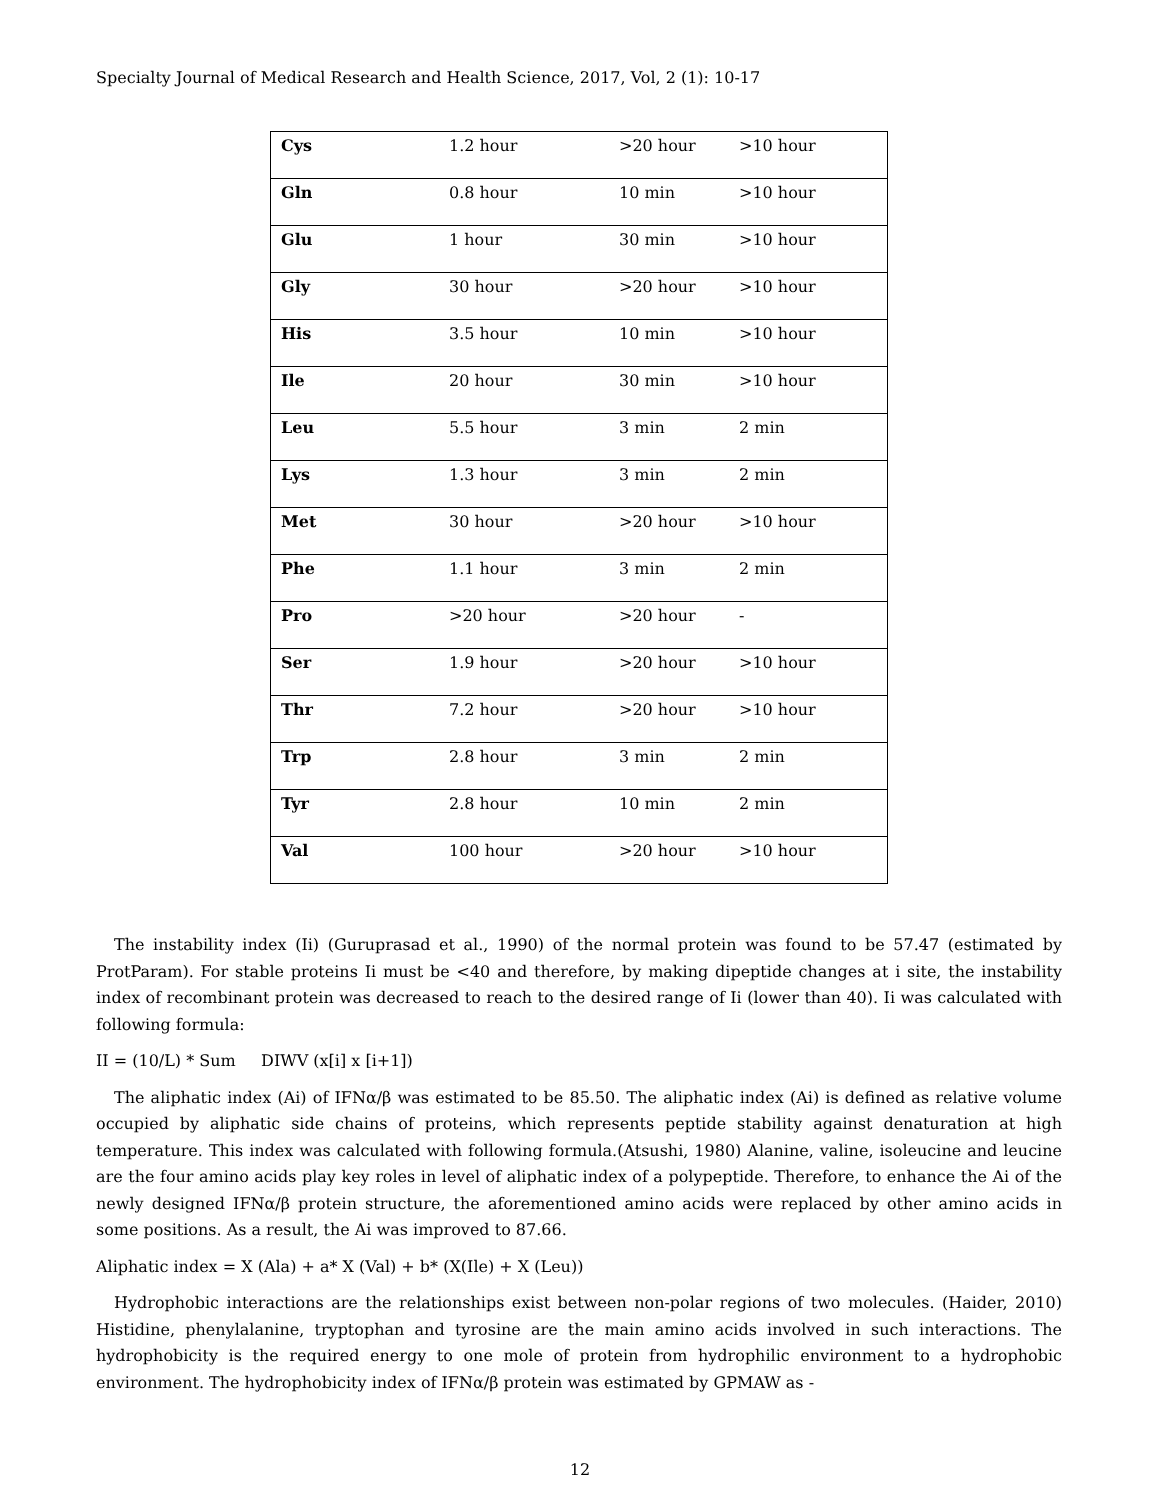Specialty Journal of Medical Research and Health Science, 2017, Vol, 2 (1): 10-17
| Cys | 1.2 hour | >20 hour | >10 hour |
| Gln | 0.8 hour | 10 min | >10 hour |
| Glu | 1 hour | 30 min | >10 hour |
| Gly | 30 hour | >20 hour | >10 hour |
| His | 3.5 hour | 10 min | >10 hour |
| Ile | 20 hour | 30 min | >10 hour |
| Leu | 5.5 hour | 3 min | 2 min |
| Lys | 1.3 hour | 3 min | 2 min |
| Met | 30 hour | >20 hour | >10 hour |
| Phe | 1.1 hour | 3 min | 2 min |
| Pro | >20 hour | >20 hour | - |
| Ser | 1.9 hour | >20 hour | >10 hour |
| Thr | 7.2 hour | >20 hour | >10 hour |
| Trp | 2.8 hour | 3 min | 2 min |
| Tyr | 2.8 hour | 10 min | 2 min |
| Val | 100 hour | >20 hour | >10 hour |
The instability index (Ii) (Guruprasad et al., 1990) of the normal protein was found to be 57.47 (estimated by ProtParam). For stable proteins Ii must be <40 and therefore, by making dipeptide changes at i site, the instability index of recombinant protein was decreased to reach to the desired range of Ii (lower than 40). Ii was calculated with following formula:
II = (10/L) * Sum DIWV (x[i] x [i+1])
The aliphatic index (Ai) of IFNα/β was estimated to be 85.50. The aliphatic index (Ai) is defined as relative volume occupied by aliphatic side chains of proteins, which represents peptide stability against denaturation at high temperature. This index was calculated with following formula.(Atsushi, 1980) Alanine, valine, isoleucine and leucine are the four amino acids play key roles in level of aliphatic index of a polypeptide. Therefore, to enhance the Ai of the newly designed IFNα/β protein structure, the aforementioned amino acids were replaced by other amino acids in some positions. As a result, the Ai was improved to 87.66.
Aliphatic index = X (Ala) + a* X (Val) + b* (X(Ile) + X (Leu))
Hydrophobic interactions are the relationships exist between non-polar regions of two molecules. (Haider, 2010) Histidine, phenylalanine, tryptophan and tyrosine are the main amino acids involved in such interactions. The hydrophobicity is the required energy to one mole of protein from hydrophilic environment to a hydrophobic environment. The hydrophobicity index of IFNα/β protein was estimated by GPMAW as -
12